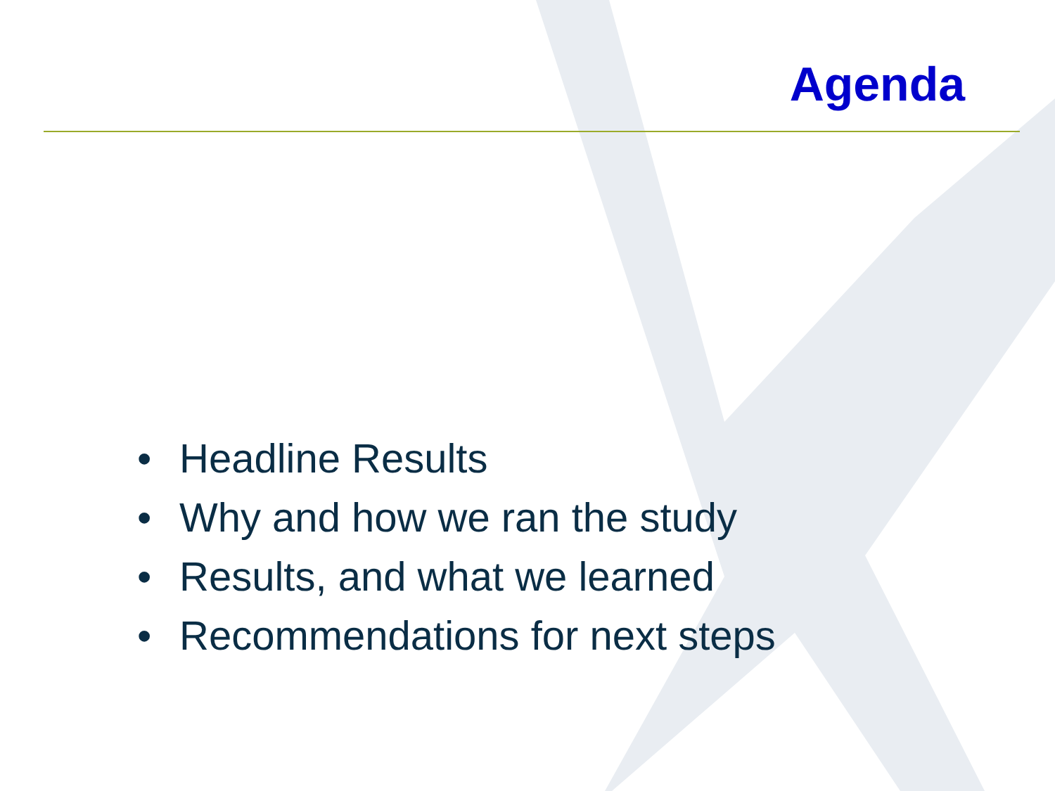Agenda
• Headline Results
• Why and how we ran the study
• Results, and what we learned
• Recommendations for next steps